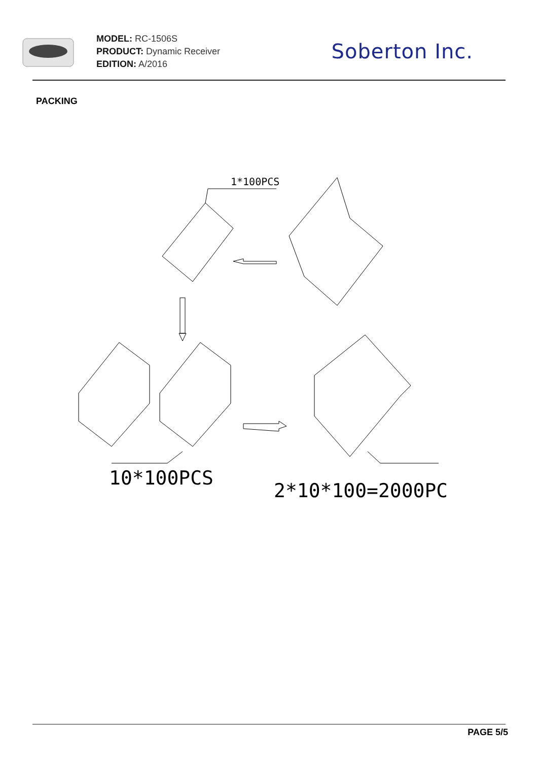MODEL: RC-1506S
PRODUCT: Dynamic Receiver
EDITION: A/2016
Soberton Inc.
PACKING
1*100PCS
10*100PCS
2*10*100=2000PCS
PAGE 5/5